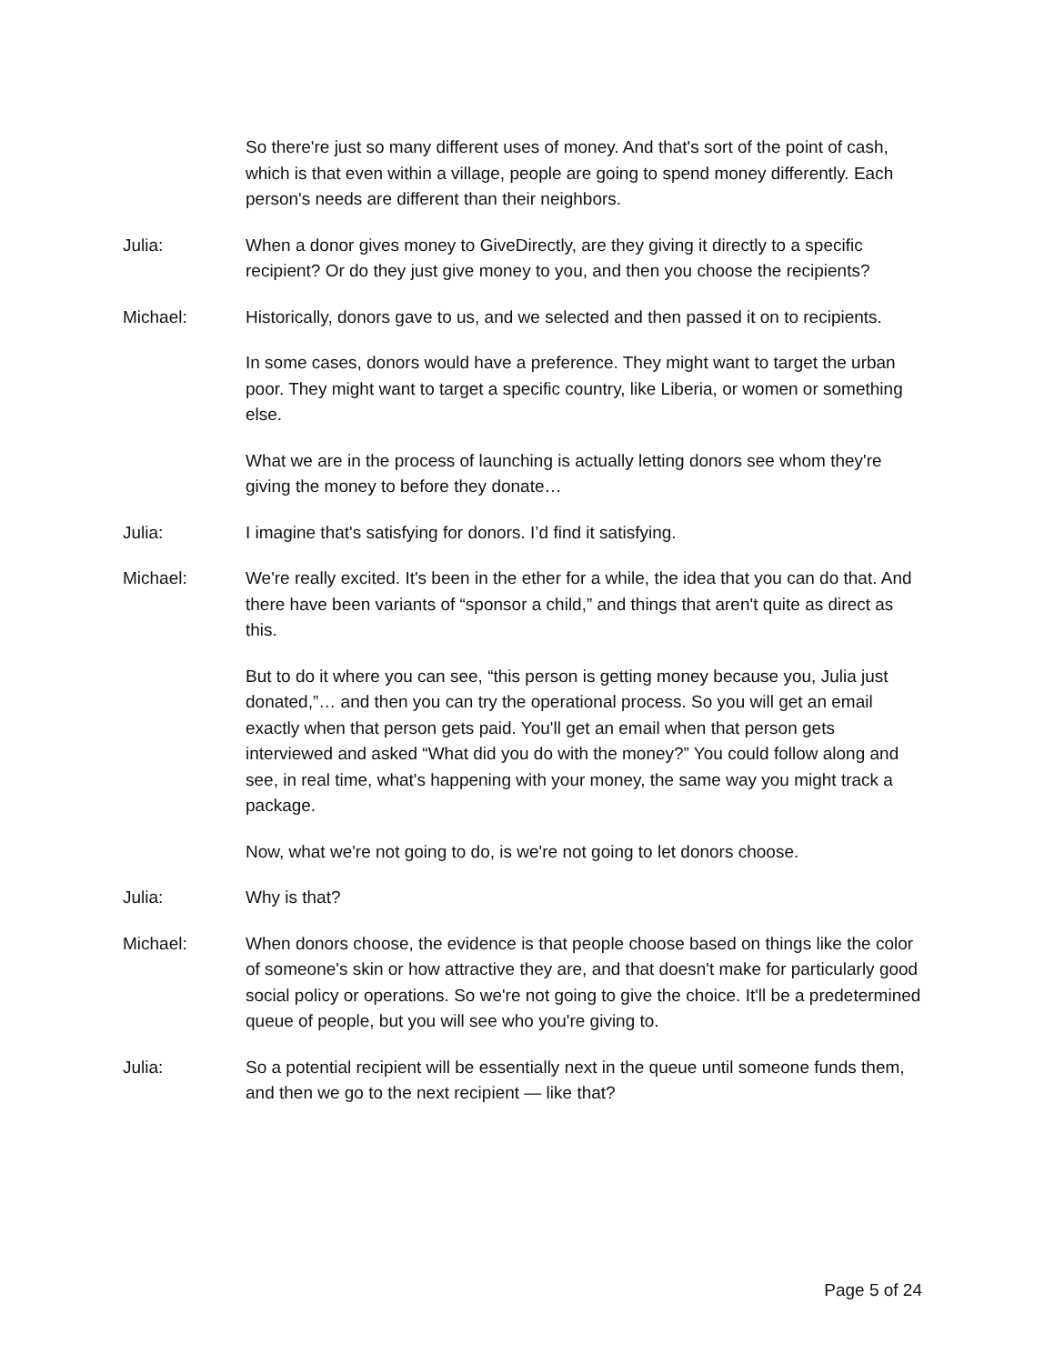So there're just so many different uses of money. And that's sort of the point of cash, which is that even within a village, people are going to spend money differently. Each person's needs are different than their neighbors.
Julia: When a donor gives money to GiveDirectly, are they giving it directly to a specific recipient? Or do they just give money to you, and then you choose the recipients?
Michael: Historically, donors gave to us, and we selected and then passed it on to recipients.
In some cases, donors would have a preference. They might want to target the urban poor. They might want to target a specific country, like Liberia, or women or something else.
What we are in the process of launching is actually letting donors see whom they're giving the money to before they donate…
Julia: I imagine that's satisfying for donors. I’d find it satisfying.
Michael: We're really excited. It's been in the ether for a while, the idea that you can do that. And there have been variants of “sponsor a child,” and things that aren't quite as direct as this.
But to do it where you can see, “this person is getting money because you, Julia just donated,”… and then you can try the operational process. So you will get an email exactly when that person gets paid. You'll get an email when that person gets interviewed and asked “What did you do with the money?” You could follow along and see, in real time, what's happening with your money, the same way you might track a package.
Now, what we're not going to do, is we're not going to let donors choose.
Julia: Why is that?
Michael: When donors choose, the evidence is that people choose based on things like the color of someone's skin or how attractive they are, and that doesn't make for particularly good social policy or operations. So we're not going to give the choice. It'll be a predetermined queue of people, but you will see who you're giving to.
Julia: So a potential recipient will be essentially next in the queue until someone funds them, and then we go to the next recipient — like that?
Page 5 of 24